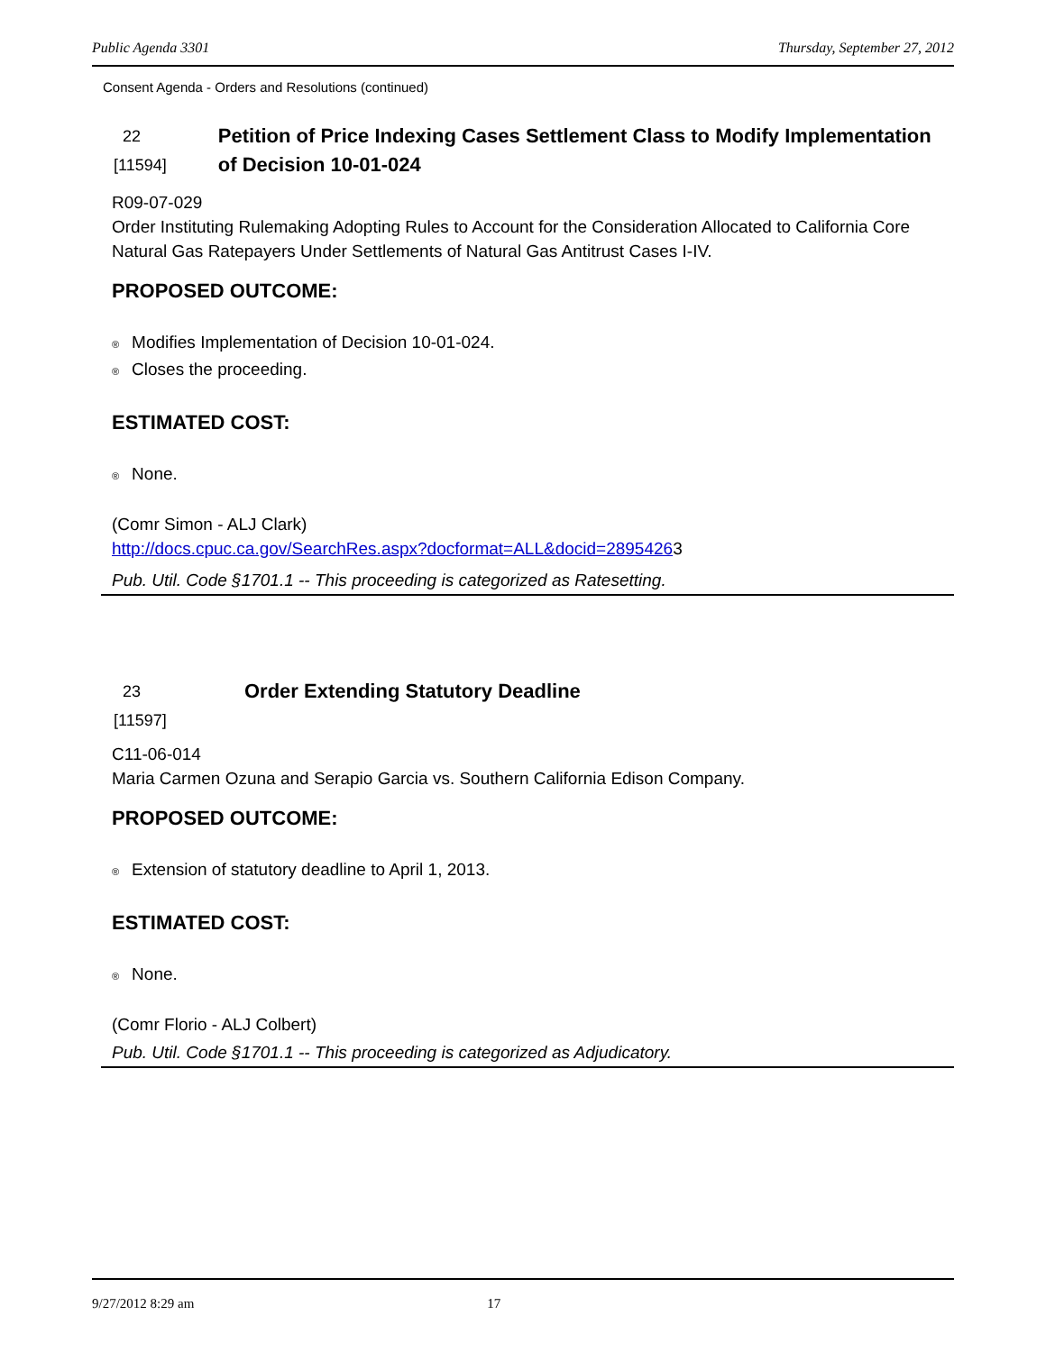Public Agenda 3301 Thursday, September 27, 2012
Consent Agenda - Orders and Resolutions (continued)
22
[11594]
Petition of Price Indexing Cases Settlement Class to Modify Implementation of Decision 10-01-024
R09-07-029
Order Instituting Rulemaking Adopting Rules to Account for the Consideration Allocated to California Core Natural Gas Ratepayers Under Settlements of Natural Gas Antitrust Cases I-IV.
PROPOSED OUTCOME:
® Modifies Implementation of Decision 10-01-024.
® Closes the proceeding.
ESTIMATED COST:
® None.
(Comr Simon - ALJ Clark)
http://docs.cpuc.ca.gov/SearchRes.aspx?docformat=ALL&docid=28954263
Pub. Util. Code §1701.1 -- This proceeding is categorized as Ratesetting.
23
[11597]
Order Extending Statutory Deadline
C11-06-014
Maria Carmen Ozuna and Serapio Garcia vs. Southern California Edison Company.
PROPOSED OUTCOME:
® Extension of statutory deadline to April 1, 2013.
ESTIMATED COST:
® None.
(Comr Florio - ALJ Colbert)
Pub. Util. Code §1701.1 -- This proceeding is categorized as Adjudicatory.
9/27/2012 8:29 am 17